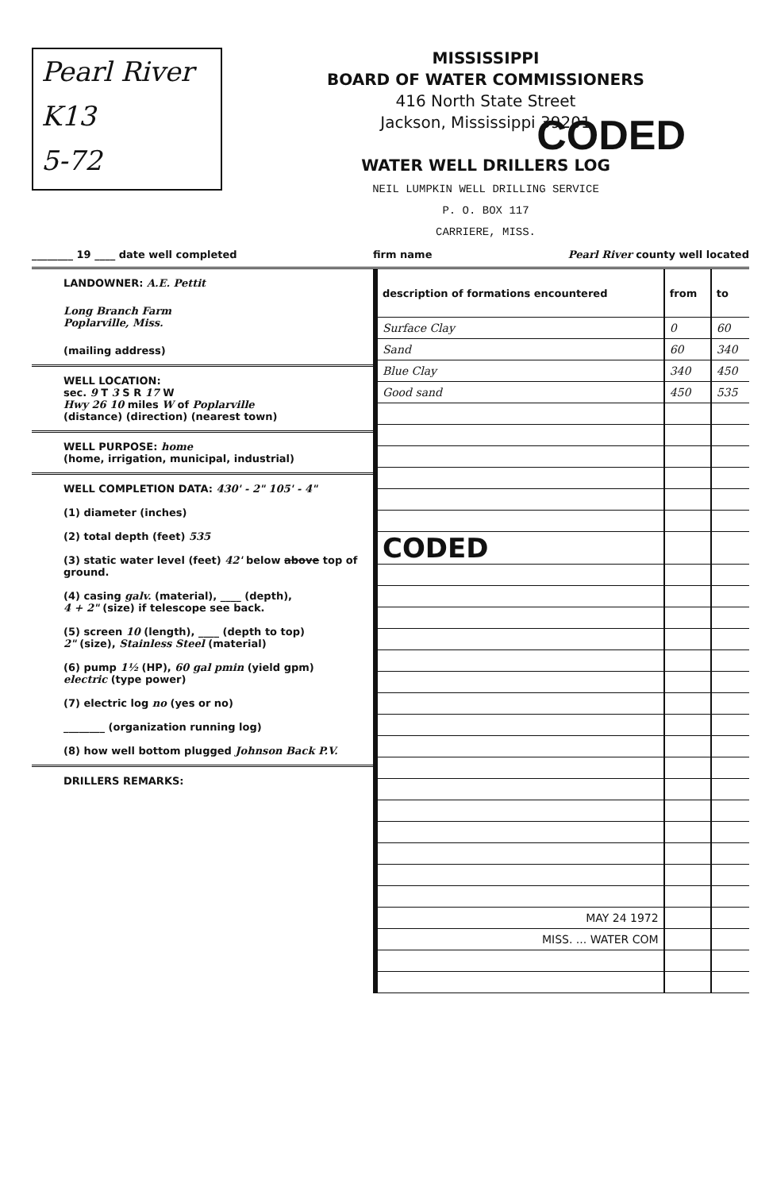Pearl River
K13
5-72
MISSISSIPPI
BOARD OF WATER COMMISSIONERS
416 North State Street
Jackson, Mississippi 39201
WATER WELL DRILLERS LOG
NEIL LUMPKIN WELL DRILLING SERVICE
P. O. BOX 117
CARRIERE, MISS.
CODED
________ 19 ____ date well completed firm name Pearl River county well located
LANDOWNER: A.E. Pettit
Long Branch Farm
Poplarville, Miss.
(mailing address)
WELL LOCATION:
sec. 9 T 3 S R 17 W
Hwy 26 10 miles W of Poplarville
(distance) (direction) (nearest town)
WELL PURPOSE: home
(home, irrigation, municipal, industrial)
WELL COMPLETION DATA: 430' - 2" 105' - 4"
(1) diameter (inches)
(2) total depth (feet) 535
(3) static water level (feet) 42' below above top of ground.
(4) casing galv. (material), ____ (depth),
4 + 2" (size) if telescope see back.
(5) screen 10 (length), ____ (depth to top)
2" (size), Stainless Steel (material)
(6) pump 1½ (HP), 60 gal pmin (yield gpm)
electric (type power)
(7) electric log no (yes or no)
________ (organization running log)
(8) how well bottom plugged Johnson Back P.V.
DRILLERS REMARKS:
| description of formations encountered | from | to |
| --- | --- | --- |
| Surface Clay | 0 | 60 |
| Sand | 60 | 340 |
| Blue Clay | 340 | 450 |
| Good sand | 450 | 535 |
| CODED | | |
| MAY 24 1972 | | |
| MISS. ... WATER COM | | |